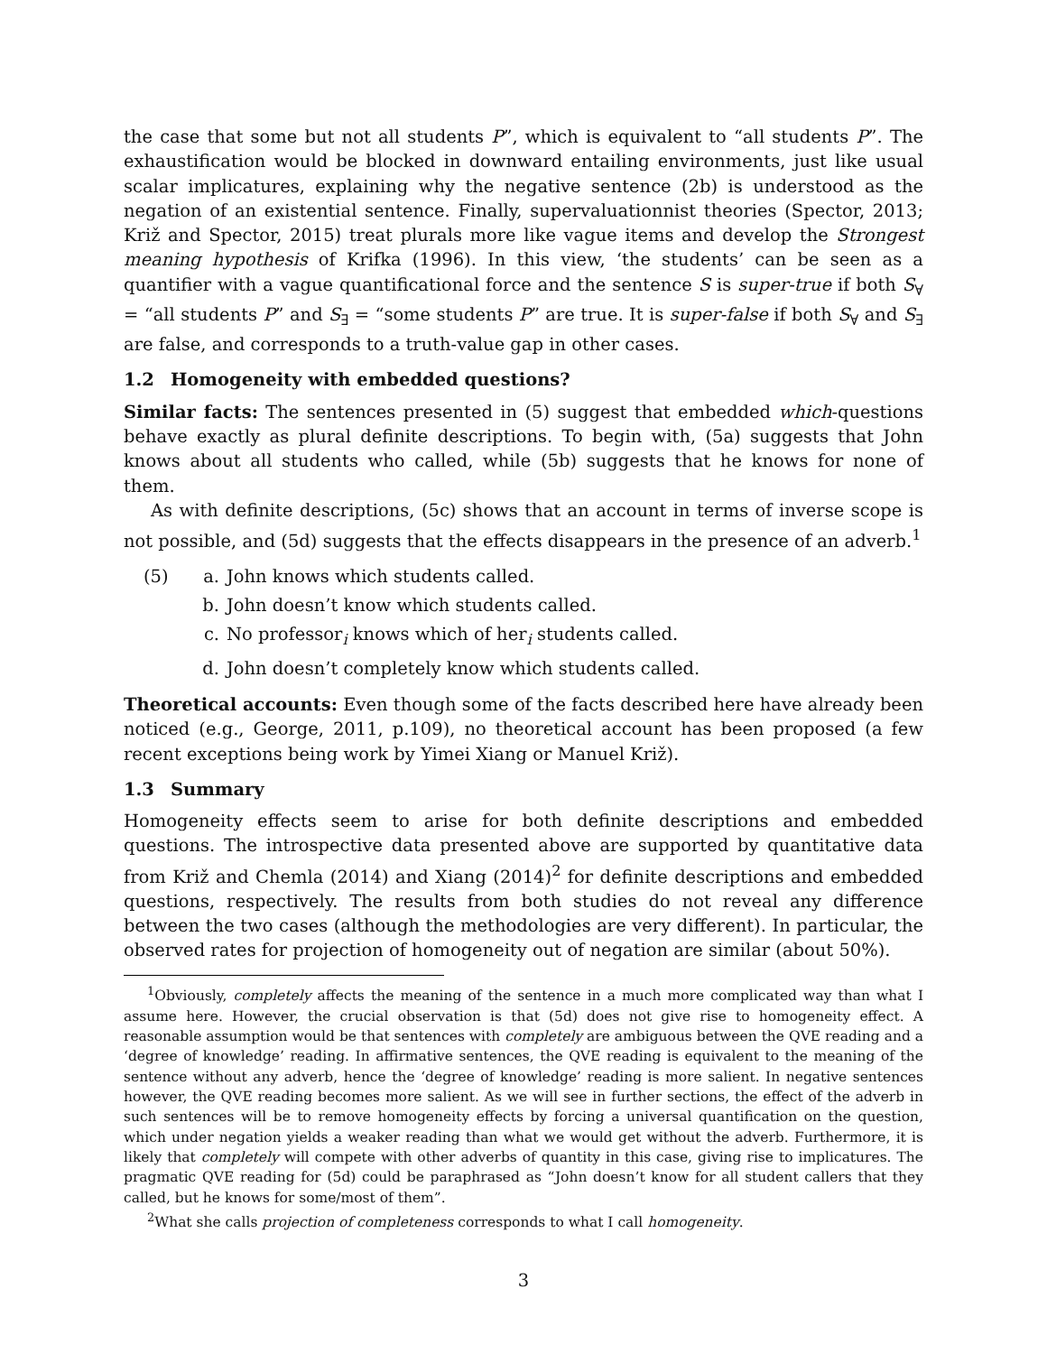the case that some but not all students P”, which is equivalent to “all students P”. The exhaustification would be blocked in downward entailing environments, just like usual scalar implicatures, explaining why the negative sentence (2b) is understood as the negation of an existential sentence. Finally, supervaluationnist theories (Spector, 2013; Križ and Spector, 2015) treat plurals more like vague items and develop the Strongest meaning hypothesis of Krifka (1996). In this view, ‘the students’ can be seen as a quantifier with a vague quantificational force and the sentence S is super-true if both S<sub>∀</sub> = “all students P” and S<sub>∃</sub> = “some students P” are true. It is super-false if both S<sub>∀</sub> and S<sub>∃</sub> are false, and corresponds to a truth-value gap in other cases.
1.2 Homogeneity with embedded questions?
Similar facts: The sentences presented in (5) suggest that embedded which-questions behave exactly as plural definite descriptions. To begin with, (5a) suggests that John knows about all students who called, while (5b) suggests that he knows for none of them.
As with definite descriptions, (5c) shows that an account in terms of inverse scope is not possible, and (5d) suggests that the effects disappears in the presence of an adverb.<sup>1</sup>
(5) a. John knows which students called.
b. John doesn’t know which students called.
c. No professor<sub>i</sub> knows which of her<sub>i</sub> students called.
d. John doesn’t completely know which students called.
Theoretical accounts: Even though some of the facts described here have already been noticed (e.g., George, 2011, p.109), no theoretical account has been proposed (a few recent exceptions being work by Yimei Xiang or Manuel Križ).
1.3 Summary
Homogeneity effects seem to arise for both definite descriptions and embedded questions. The introspective data presented above are supported by quantitative data from Križ and Chemla (2014) and Xiang (2014)<sup>2</sup> for definite descriptions and embedded questions, respectively. The results from both studies do not reveal any difference between the two cases (although the methodologies are very different). In particular, the observed rates for projection of homogeneity out of negation are similar (about 50%).
<sup>1</sup> Obviously, completely affects the meaning of the sentence in a much more complicated way than what I assume here. However, the crucial observation is that (5d) does not give rise to homogeneity effect. A reasonable assumption would be that sentences with completely are ambiguous between the QVE reading and a ‘degree of knowledge’ reading. In affirmative sentences, the QVE reading is equivalent to the meaning of the sentence without any adverb, hence the ‘degree of knowledge’ reading is more salient. In negative sentences however, the QVE reading becomes more salient. As we will see in further sections, the effect of the adverb in such sentences will be to remove homogeneity effects by forcing a universal quantification on the question, which under negation yields a weaker reading than what we would get without the adverb. Furthermore, it is likely that completely will compete with other adverbs of quantity in this case, giving rise to implicatures. The pragmatic QVE reading for (5d) could be paraphrased as “John doesn’t know for all student callers that they called, but he knows for some/most of them”.
<sup>2</sup> What she calls projection of completeness corresponds to what I call homogeneity.
3